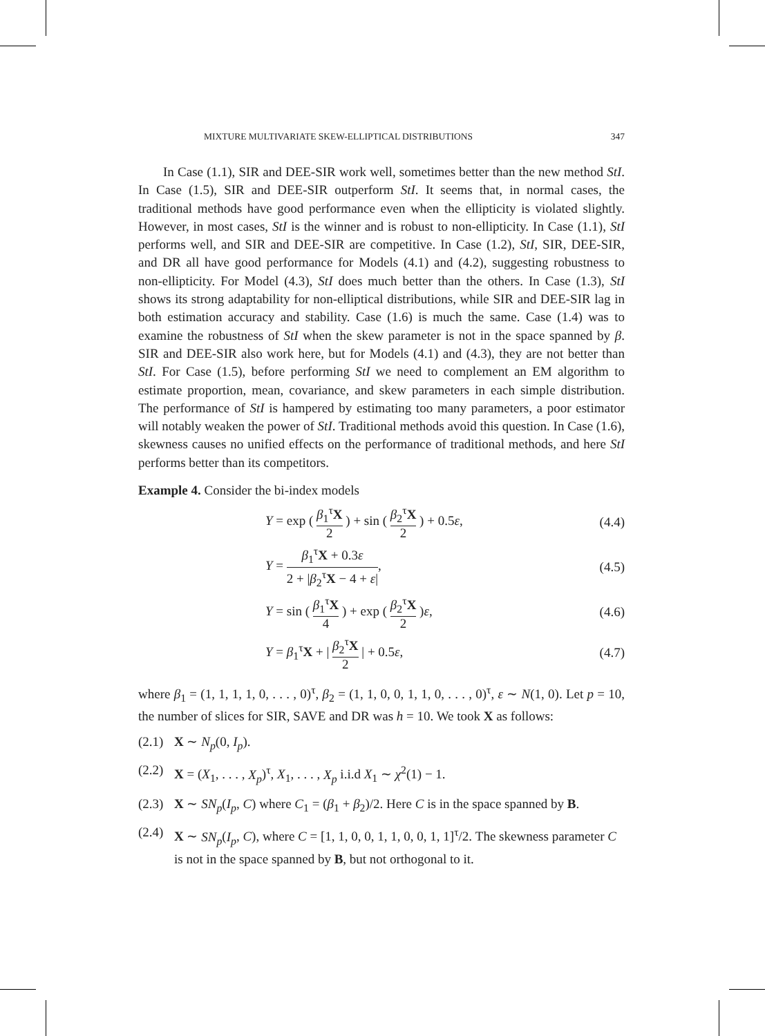MIXTURE MULTIVARIATE SKEW-ELLIPTICAL DISTRIBUTIONS 347
In Case (1.1), SIR and DEE-SIR work well, sometimes better than the new method StI. In Case (1.5), SIR and DEE-SIR outperform StI. It seems that, in normal cases, the traditional methods have good performance even when the ellipticity is violated slightly. However, in most cases, StI is the winner and is robust to non-ellipticity. In Case (1.1), StI performs well, and SIR and DEE-SIR are competitive. In Case (1.2), StI, SIR, DEE-SIR, and DR all have good performance for Models (4.1) and (4.2), suggesting robustness to non-ellipticity. For Model (4.3), StI does much better than the others. In Case (1.3), StI shows its strong adaptability for non-elliptical distributions, while SIR and DEE-SIR lag in both estimation accuracy and stability. Case (1.6) is much the same. Case (1.4) was to examine the robustness of StI when the skew parameter is not in the space spanned by β. SIR and DEE-SIR also work here, but for Models (4.1) and (4.3), they are not better than StI. For Case (1.5), before performing StI we need to complement an EM algorithm to estimate proportion, mean, covariance, and skew parameters in each simple distribution. The performance of StI is hampered by estimating too many parameters, a poor estimator will notably weaken the power of StI. Traditional methods avoid this question. In Case (1.6), skewness causes no unified effects on the performance of traditional methods, and here StI performs better than its competitors.
Example 4. Consider the bi-index models
Y = exp ( β<sub>1</sub><sup>τ</sup>X 2 ) + sin ( β<sub>2</sub><sup>τ</sup>X 2 ) + 0.5ε, (4.4)
Y = β<sub>1</sub><sup>τ</sup>X + 0.3ε 2 + |β<sub>2</sub><sup>τ</sup>X − 4 + ε|, (4.5)
Y = sin ( β<sub>1</sub><sup>τ</sup>X 4 ) + exp ( β<sub>2</sub><sup>τ</sup>X 2 )ε, (4.6)
Y = β<sub>1</sub><sup>τ</sup>X + | β<sub>2</sub><sup>τ</sup>X 2 | + 0.5ε, (4.7)
where β<sub>1</sub> = (1, 1, 1, 1, 0, . . . , 0)<sup>τ</sup>, β<sub>2</sub> = (1, 1, 0, 0, 1, 1, 0, . . . , 0)<sup>τ</sup>, ε ∼ N(1, 0). Let p = 10, the number of slices for SIR, SAVE and DR was h = 10. We took X as follows:
(2.1) X ∼ N<sub>p</sub>(0, I<sub>p</sub>).
(2.2) X = (X<sub>1</sub>, . . . , X<sub>p</sub>)<sup>τ</sup>, X<sub>1</sub>, . . . , X<sub>p</sub> i.i.d X<sub>1</sub> ∼ χ<sup>2</sup>(1) − 1.
(2.3) X ∼ SN<sub>p</sub>(I<sub>p</sub>, C) where C<sub>1</sub> = (β<sub>1</sub> + β<sub>2</sub>)/2. Here C is in the space spanned by B.
(2.4) X ∼ SN<sub>p</sub>(I<sub>p</sub>, C), where C = [1, 1, 0, 0, 1, 1, 0, 0, 1, 1]<sup>τ</sup>/2. The skewness parameter C is not in the space spanned by B, but not orthogonal to it.